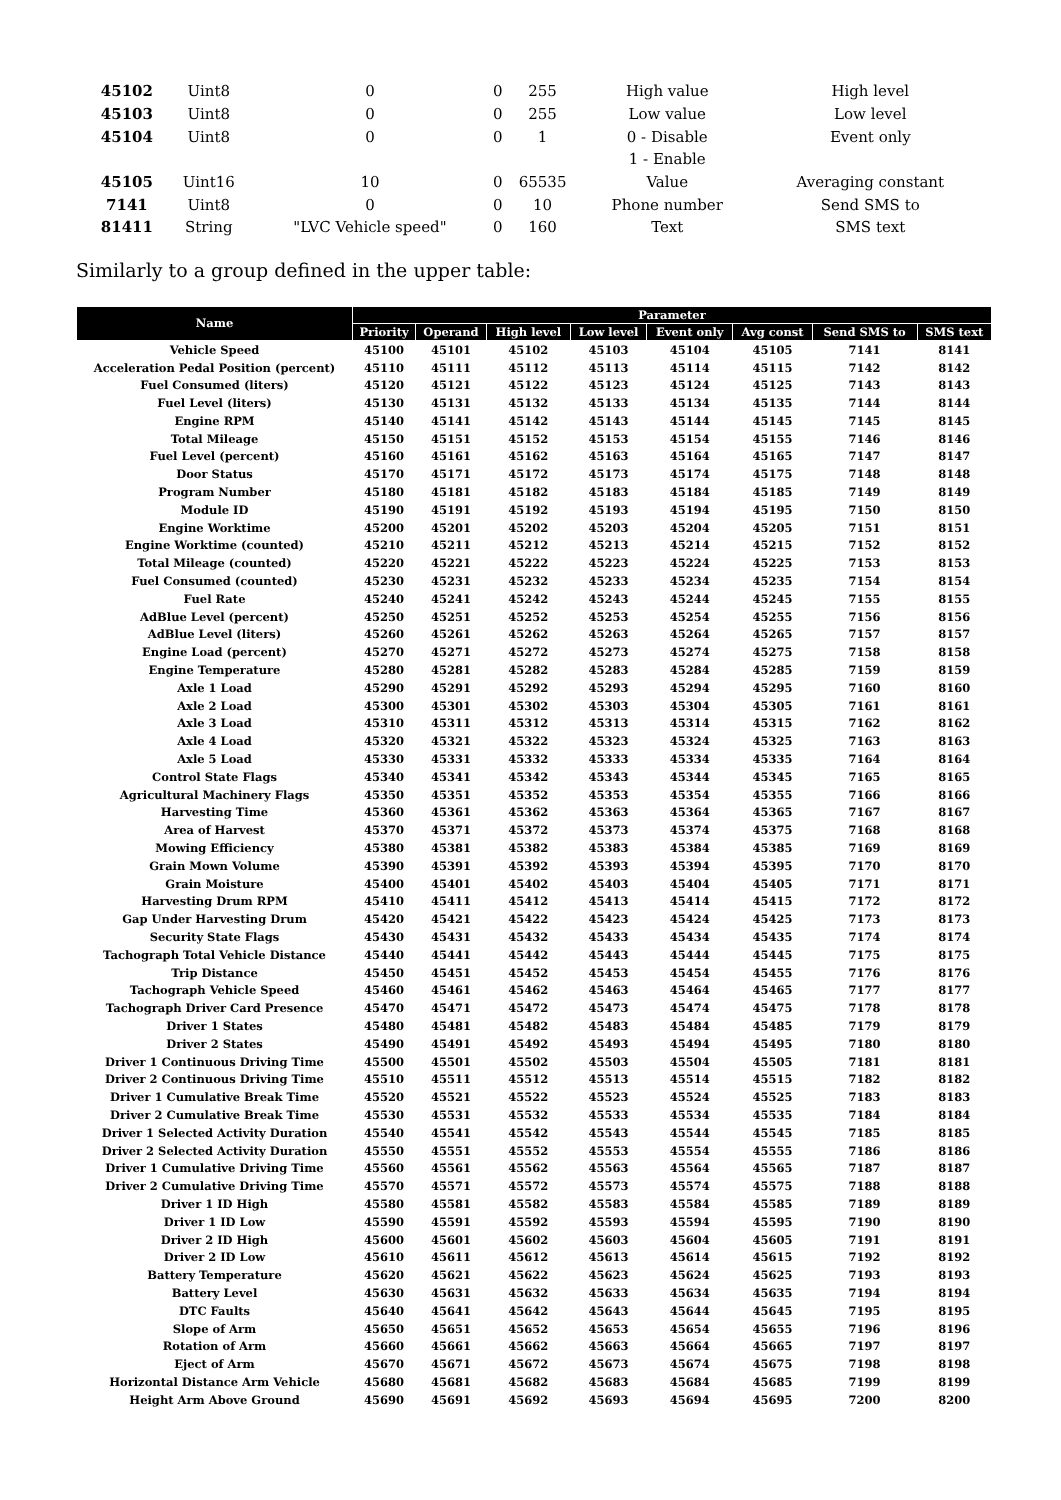| 45102 | Uint8 | 0 | 0 | 255 | High value | High level |
| 45103 | Uint8 | 0 | 0 | 255 | Low value | Low level |
| 45104 | Uint8 | 0 | 0 | 1 | 0 - Disable | Event only |
| | | | | | 1 - Enable | |
| 45105 | Uint16 | 10 | 0 | 65535 | Value | Averaging constant |
| 7141 | Uint8 | 0 | 0 | 10 | Phone number | Send SMS to |
| 81411 | String | "LVC Vehicle speed" | 0 | 160 | Text | SMS text |
Similarly to a group defined in the upper table:
| Name | Parameter | | | | | | | |
| --- | --- | --- | --- | --- | --- | --- | --- | --- |
| | Priority | Operand | High level | Low level | Event only | Avg const | Send SMS to | SMS text |
| Vehicle Speed | 45100 | 45101 | 45102 | 45103 | 45104 | 45105 | 7141 | 8141 |
| Acceleration Pedal Position (percent) | 45110 | 45111 | 45112 | 45113 | 45114 | 45115 | 7142 | 8142 |
| Fuel Consumed (liters) | 45120 | 45121 | 45122 | 45123 | 45124 | 45125 | 7143 | 8143 |
| Fuel Level (liters) | 45130 | 45131 | 45132 | 45133 | 45134 | 45135 | 7144 | 8144 |
| Engine RPM | 45140 | 45141 | 45142 | 45143 | 45144 | 45145 | 7145 | 8145 |
| Total Mileage | 45150 | 45151 | 45152 | 45153 | 45154 | 45155 | 7146 | 8146 |
| Fuel Level (percent) | 45160 | 45161 | 45162 | 45163 | 45164 | 45165 | 7147 | 8147 |
| Door Status | 45170 | 45171 | 45172 | 45173 | 45174 | 45175 | 7148 | 8148 |
| Program Number | 45180 | 45181 | 45182 | 45183 | 45184 | 45185 | 7149 | 8149 |
| Module ID | 45190 | 45191 | 45192 | 45193 | 45194 | 45195 | 7150 | 8150 |
| Engine Worktime | 45200 | 45201 | 45202 | 45203 | 45204 | 45205 | 7151 | 8151 |
| Engine Worktime (counted) | 45210 | 45211 | 45212 | 45213 | 45214 | 45215 | 7152 | 8152 |
| Total Mileage (counted) | 45220 | 45221 | 45222 | 45223 | 45224 | 45225 | 7153 | 8153 |
| Fuel Consumed (counted) | 45230 | 45231 | 45232 | 45233 | 45234 | 45235 | 7154 | 8154 |
| Fuel Rate | 45240 | 45241 | 45242 | 45243 | 45244 | 45245 | 7155 | 8155 |
| AdBlue Level (percent) | 45250 | 45251 | 45252 | 45253 | 45254 | 45255 | 7156 | 8156 |
| AdBlue Level (liters) | 45260 | 45261 | 45262 | 45263 | 45264 | 45265 | 7157 | 8157 |
| Engine Load (percent) | 45270 | 45271 | 45272 | 45273 | 45274 | 45275 | 7158 | 8158 |
| Engine Temperature | 45280 | 45281 | 45282 | 45283 | 45284 | 45285 | 7159 | 8159 |
| Axle 1 Load | 45290 | 45291 | 45292 | 45293 | 45294 | 45295 | 7160 | 8160 |
| Axle 2 Load | 45300 | 45301 | 45302 | 45303 | 45304 | 45305 | 7161 | 8161 |
| Axle 3 Load | 45310 | 45311 | 45312 | 45313 | 45314 | 45315 | 7162 | 8162 |
| Axle 4 Load | 45320 | 45321 | 45322 | 45323 | 45324 | 45325 | 7163 | 8163 |
| Axle 5 Load | 45330 | 45331 | 45332 | 45333 | 45334 | 45335 | 7164 | 8164 |
| Control State Flags | 45340 | 45341 | 45342 | 45343 | 45344 | 45345 | 7165 | 8165 |
| Agricultural Machinery Flags | 45350 | 45351 | 45352 | 45353 | 45354 | 45355 | 7166 | 8166 |
| Harvesting Time | 45360 | 45361 | 45362 | 45363 | 45364 | 45365 | 7167 | 8167 |
| Area of Harvest | 45370 | 45371 | 45372 | 45373 | 45374 | 45375 | 7168 | 8168 |
| Mowing Efficiency | 45380 | 45381 | 45382 | 45383 | 45384 | 45385 | 7169 | 8169 |
| Grain Mown Volume | 45390 | 45391 | 45392 | 45393 | 45394 | 45395 | 7170 | 8170 |
| Grain Moisture | 45400 | 45401 | 45402 | 45403 | 45404 | 45405 | 7171 | 8171 |
| Harvesting Drum RPM | 45410 | 45411 | 45412 | 45413 | 45414 | 45415 | 7172 | 8172 |
| Gap Under Harvesting Drum | 45420 | 45421 | 45422 | 45423 | 45424 | 45425 | 7173 | 8173 |
| Security State Flags | 45430 | 45431 | 45432 | 45433 | 45434 | 45435 | 7174 | 8174 |
| Tachograph Total Vehicle Distance | 45440 | 45441 | 45442 | 45443 | 45444 | 45445 | 7175 | 8175 |
| Trip Distance | 45450 | 45451 | 45452 | 45453 | 45454 | 45455 | 7176 | 8176 |
| Tachograph Vehicle Speed | 45460 | 45461 | 45462 | 45463 | 45464 | 45465 | 7177 | 8177 |
| Tachograph Driver Card Presence | 45470 | 45471 | 45472 | 45473 | 45474 | 45475 | 7178 | 8178 |
| Driver 1 States | 45480 | 45481 | 45482 | 45483 | 45484 | 45485 | 7179 | 8179 |
| Driver 2 States | 45490 | 45491 | 45492 | 45493 | 45494 | 45495 | 7180 | 8180 |
| Driver 1 Continuous Driving Time | 45500 | 45501 | 45502 | 45503 | 45504 | 45505 | 7181 | 8181 |
| Driver 2 Continuous Driving Time | 45510 | 45511 | 45512 | 45513 | 45514 | 45515 | 7182 | 8182 |
| Driver 1 Cumulative Break Time | 45520 | 45521 | 45522 | 45523 | 45524 | 45525 | 7183 | 8183 |
| Driver 2 Cumulative Break Time | 45530 | 45531 | 45532 | 45533 | 45534 | 45535 | 7184 | 8184 |
| Driver 1 Selected Activity Duration | 45540 | 45541 | 45542 | 45543 | 45544 | 45545 | 7185 | 8185 |
| Driver 2 Selected Activity Duration | 45550 | 45551 | 45552 | 45553 | 45554 | 45555 | 7186 | 8186 |
| Driver 1 Cumulative Driving Time | 45560 | 45561 | 45562 | 45563 | 45564 | 45565 | 7187 | 8187 |
| Driver 2 Cumulative Driving Time | 45570 | 45571 | 45572 | 45573 | 45574 | 45575 | 7188 | 8188 |
| Driver 1 ID High | 45580 | 45581 | 45582 | 45583 | 45584 | 45585 | 7189 | 8189 |
| Driver 1 ID Low | 45590 | 45591 | 45592 | 45593 | 45594 | 45595 | 7190 | 8190 |
| Driver 2 ID High | 45600 | 45601 | 45602 | 45603 | 45604 | 45605 | 7191 | 8191 |
| Driver 2 ID Low | 45610 | 45611 | 45612 | 45613 | 45614 | 45615 | 7192 | 8192 |
| Battery Temperature | 45620 | 45621 | 45622 | 45623 | 45624 | 45625 | 7193 | 8193 |
| Battery Level | 45630 | 45631 | 45632 | 45633 | 45634 | 45635 | 7194 | 8194 |
| DTC Faults | 45640 | 45641 | 45642 | 45643 | 45644 | 45645 | 7195 | 8195 |
| Slope of Arm | 45650 | 45651 | 45652 | 45653 | 45654 | 45655 | 7196 | 8196 |
| Rotation of Arm | 45660 | 45661 | 45662 | 45663 | 45664 | 45665 | 7197 | 8197 |
| Eject of Arm | 45670 | 45671 | 45672 | 45673 | 45674 | 45675 | 7198 | 8198 |
| Horizontal Distance Arm Vehicle | 45680 | 45681 | 45682 | 45683 | 45684 | 45685 | 7199 | 8199 |
| Height Arm Above Ground | 45690 | 45691 | 45692 | 45693 | 45694 | 45695 | 7200 | 8200 |